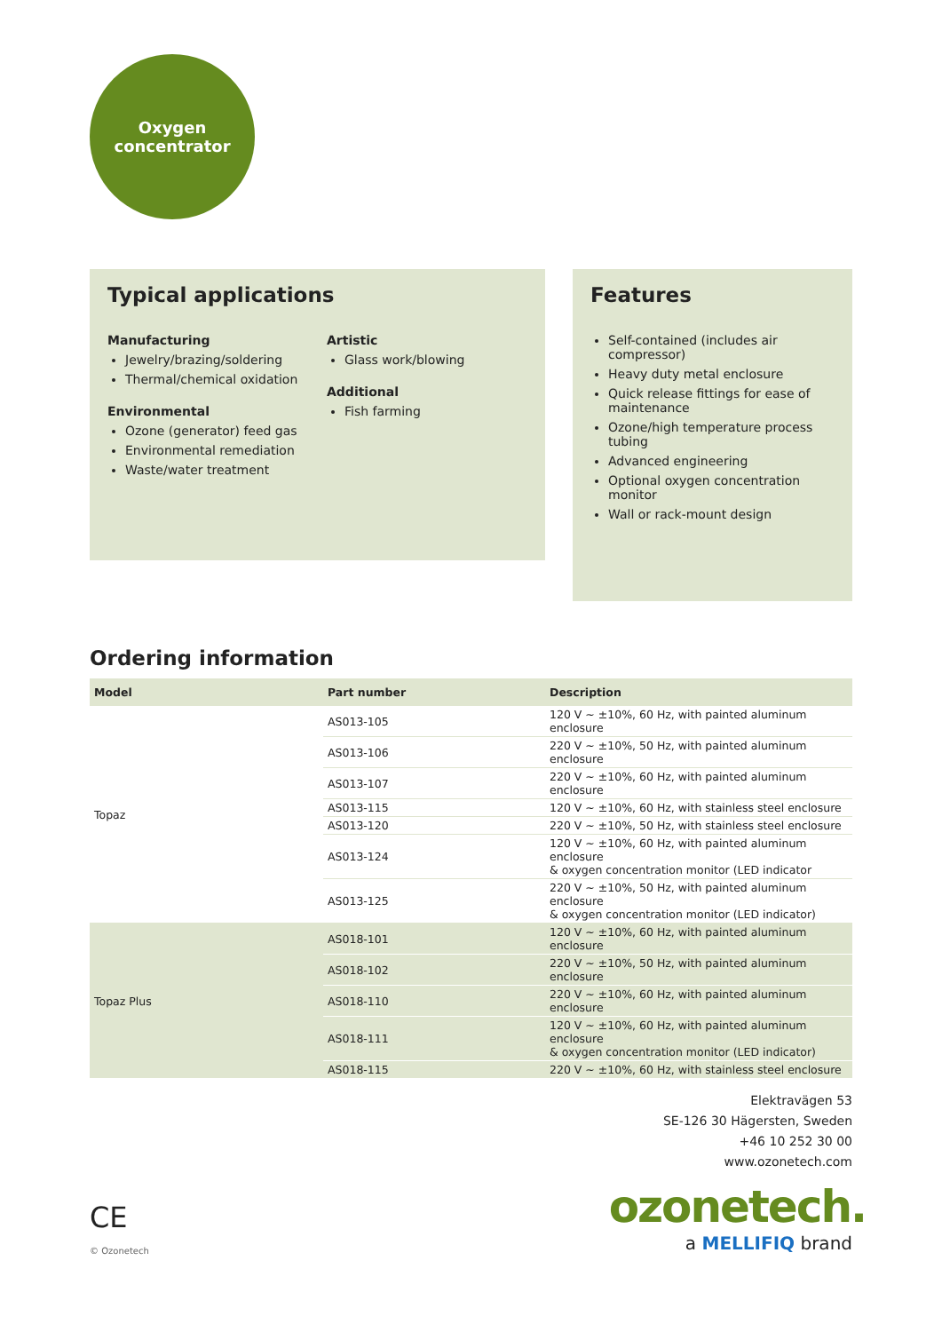Oxygen
concentrator
Typical applications
Manufacturing
Jewelry/brazing/soldering
Thermal/chemical oxidation
Environmental
Ozone (generator) feed gas
Environmental remediation
Waste/water treatment
Artistic
Glass work/blowing
Additional
Fish farming
Features
Self-contained (includes air compressor)
Heavy duty metal enclosure
Quick release fittings for ease of maintenance
Ozone/high temperature process tubing
Advanced engineering
Optional oxygen concentration monitor
Wall or rack-mount design
Ordering information
| Model | Part number | Description |
| --- | --- | --- |
| Topaz | AS013-105 | 120 V ~ ±10%, 60 Hz, with painted aluminum enclosure |
| | AS013-106 | 220 V ~ ±10%, 50 Hz, with painted aluminum enclosure |
| | AS013-107 | 220 V ~ ±10%, 60 Hz, with painted aluminum enclosure |
| | AS013-115 | 120 V ~ ±10%, 60 Hz, with stainless steel enclosure |
| | AS013-120 | 220 V ~ ±10%, 50 Hz, with stainless steel enclosure |
| | AS013-124 | 120 V ~ ±10%, 60 Hz, with painted aluminum enclosure & oxygen concentration monitor (LED indicator |
| | AS013-125 | 220 V ~ ±10%, 50 Hz, with painted aluminum enclosure & oxygen concentration monitor (LED indicator) |
| Topaz Plus | AS018-101 | 120 V ~ ±10%, 60 Hz, with painted aluminum enclosure |
| | AS018-102 | 220 V ~ ±10%, 50 Hz, with painted aluminum enclosure |
| | AS018-110 | 220 V ~ ±10%, 60 Hz, with painted aluminum enclosure |
| | AS018-111 | 120 V ~ ±10%, 60 Hz, with painted aluminum enclosure & oxygen concentration monitor (LED indicator) |
| | AS018-115 | 220 V ~ ±10%, 60 Hz, with stainless steel enclosure |
Elektravägen 53
SE-126 30 Hägersten, Sweden
+46 10 252 30 00
www.ozonetech.com
ozonetech.
a MELLIFIQ brand
CE
© Ozonetech